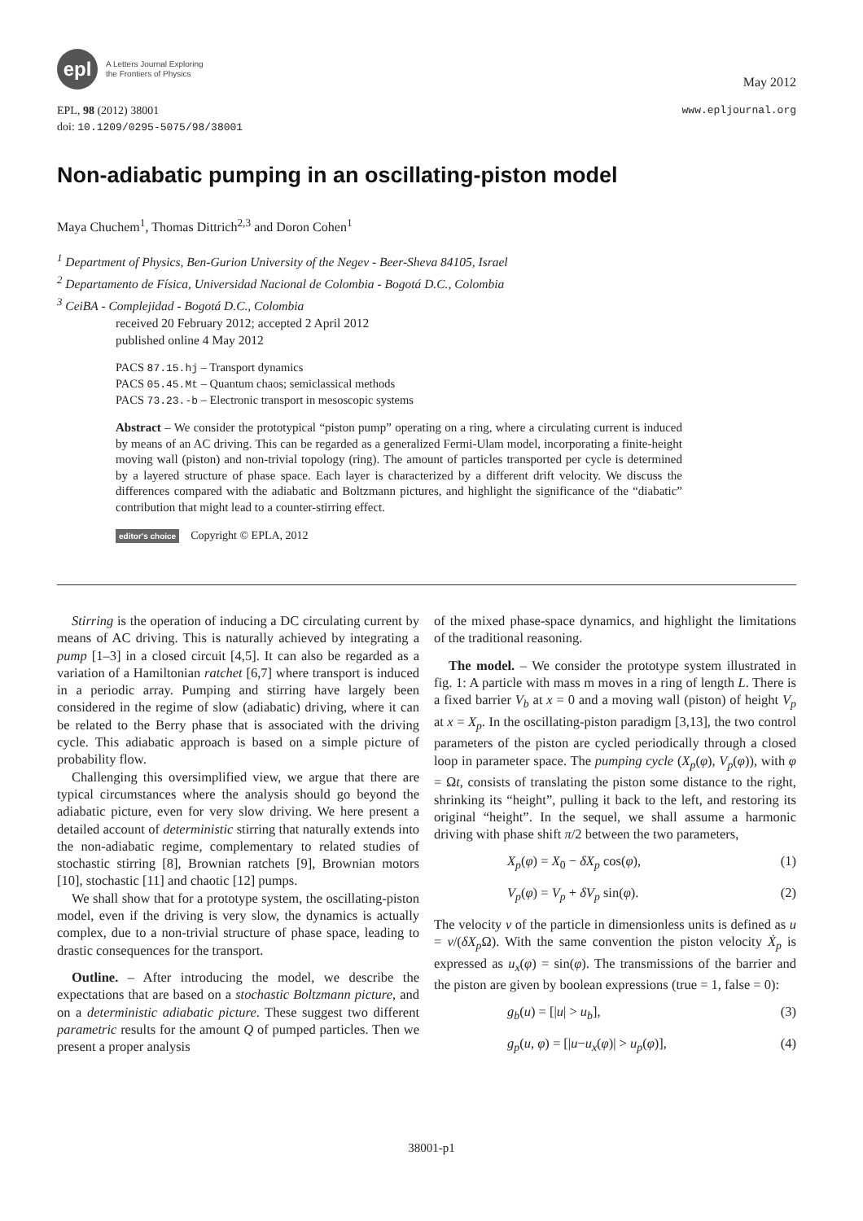epl
A Letters Journal Exploring
the Frontiers of Physics
May 2012
EPL, 98 (2012) 38001 www.epljournal.org
doi: 10.1209/0295-5075/98/38001
Non-adiabatic pumping in an oscillating-piston model
Maya Chuchem<sup>1</sup>, Thomas Dittrich<sup>2,3</sup> and Doron Cohen<sup>1</sup>
<sup>1</sup> Department of Physics, Ben-Gurion University of the Negev - Beer-Sheva 84105, Israel
<sup>2</sup> Departamento de Física, Universidad Nacional de Colombia - Bogotá D.C., Colombia
<sup>3</sup> CeiBA - Complejidad - Bogotá D.C., Colombia
received 20 February 2012; accepted 2 April 2012
published online 4 May 2012
PACS 87.15.hj – Transport dynamics
PACS 05.45.Mt – Quantum chaos; semiclassical methods
PACS 73.23.-b – Electronic transport in mesoscopic systems
Abstract – We consider the prototypical “piston pump” operating on a ring, where a circulating current is induced by means of an AC driving. This can be regarded as a generalized Fermi-Ulam model, incorporating a finite-height moving wall (piston) and non-trivial topology (ring). The amount of particles transported per cycle is determined by a layered structure of phase space. Each layer is characterized by a different drift velocity. We discuss the differences compared with the adiabatic and Boltzmann pictures, and highlight the significance of the “diabatic” contribution that might lead to a counter-stirring effect.
editor's choice Copyright © EPLA, 2012
Stirring is the operation of inducing a DC circulating current by means of AC driving. This is naturally achieved by integrating a pump [1–3] in a closed circuit [4,5]. It can also be regarded as a variation of a Hamiltonian ratchet [6,7] where transport is induced in a periodic array. Pumping and stirring have largely been considered in the regime of slow (adiabatic) driving, where it can be related to the Berry phase that is associated with the driving cycle. This adiabatic approach is based on a simple picture of probability flow.
Challenging this oversimplified view, we argue that there are typical circumstances where the analysis should go beyond the adiabatic picture, even for very slow driving. We here present a detailed account of deterministic stirring that naturally extends into the non-adiabatic regime, complementary to related studies of stochastic stirring [8], Brownian ratchets [9], Brownian motors [10], stochastic [11] and chaotic [12] pumps.
We shall show that for a prototype system, the oscillating-piston model, even if the driving is very slow, the dynamics is actually complex, due to a non-trivial structure of phase space, leading to drastic consequences for the transport.
Outline. – After introducing the model, we describe the expectations that are based on a stochastic Boltzmann picture, and on a deterministic adiabatic picture. These suggest two different parametric results for the amount Q of pumped particles. Then we present a proper analysis
of the mixed phase-space dynamics, and highlight the limitations of the traditional reasoning.
The model. – We consider the prototype system illustrated in fig. 1: A particle with mass m moves in a ring of length L. There is a fixed barrier V<sub>b</sub> at x = 0 and a moving wall (piston) of height V<sub>p</sub> at x = X<sub>p</sub>. In the oscillating-piston paradigm [3,13], the two control parameters of the piston are cycled periodically through a closed loop in parameter space. The pumping cycle (X<sub>p</sub>(φ), V<sub>p</sub>(φ)), with φ = Ωt, consists of translating the piston some distance to the right, shrinking its “height”, pulling it back to the left, and restoring its original “height”. In the sequel, we shall assume a harmonic driving with phase shift π/2 between the two parameters,
X<sub>p</sub>(φ) = X<sub>0</sub> − δX<sub>p</sub> cos(φ), (1)
V<sub>p</sub>(φ) = V<sub>p</sub> + δV<sub>p</sub> sin(φ). (2)
The velocity v of the particle in dimensionless units is defined as u = v/(δX<sub>p</sub> Ω). With the same convention the piston velocity Ẋ<sub>p</sub> is expressed as u<sub>x</sub>(φ) = sin(φ). The transmissions of the barrier and the piston are given by boolean expressions (true = 1, false = 0):
g<sub>b</sub>(u) = [|u| > u<sub>b</sub>], (3)
g<sub>p</sub>(u, φ) = [|u−u<sub>x</sub>(φ)| > u<sub>p</sub>(φ)], (4)
38001-p1